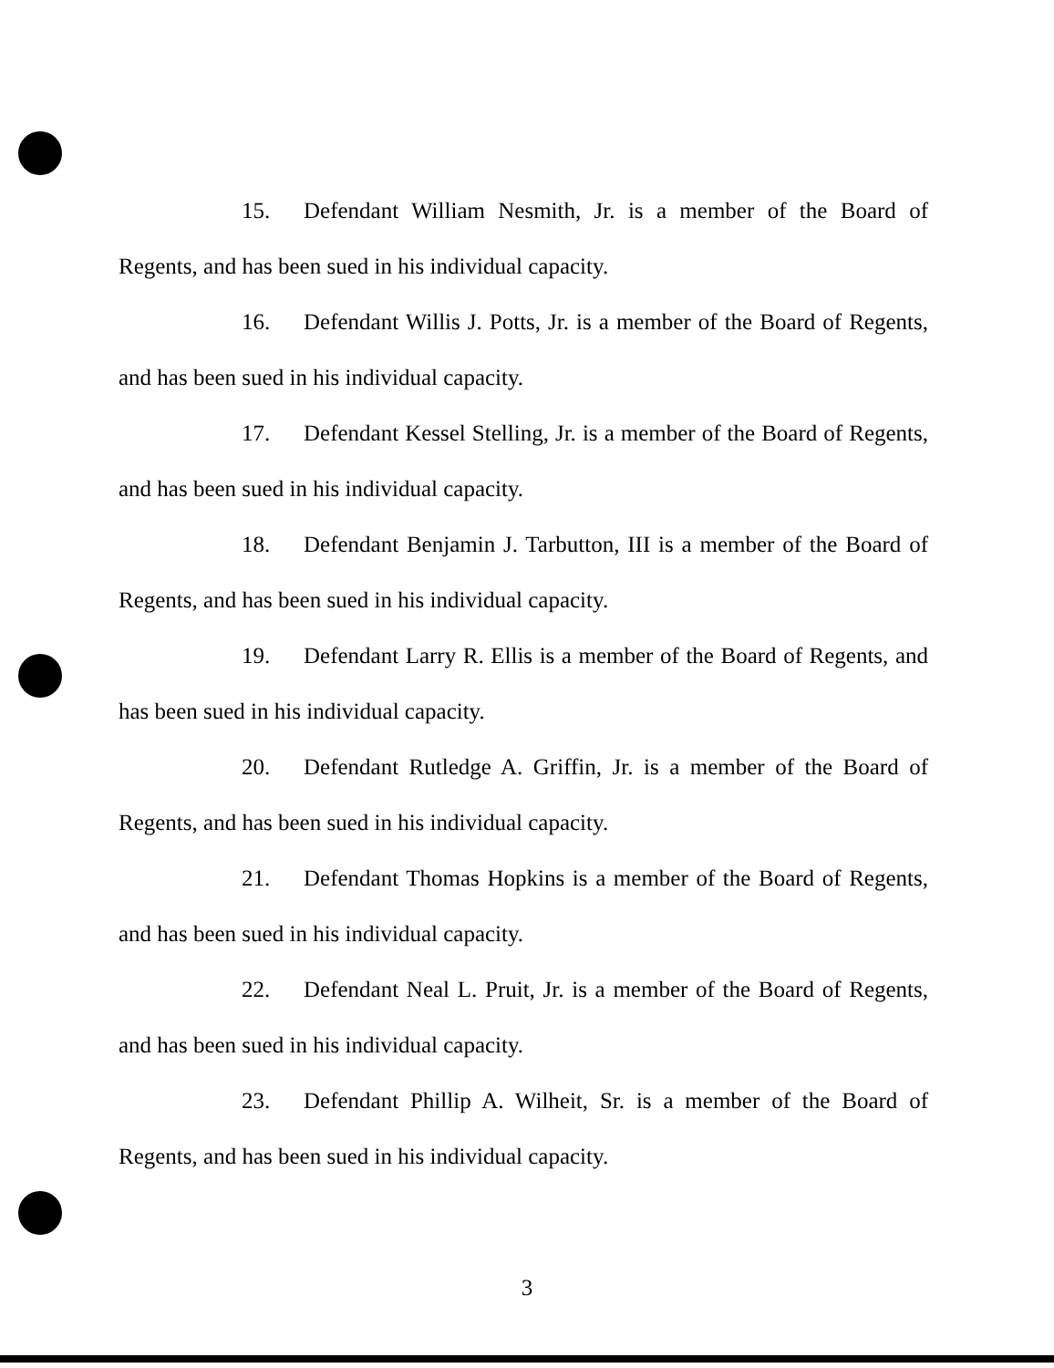15. Defendant William Nesmith, Jr. is a member of the Board of Regents, and has been sued in his individual capacity.
16. Defendant Willis J. Potts, Jr. is a member of the Board of Regents, and has been sued in his individual capacity.
17. Defendant Kessel Stelling, Jr. is a member of the Board of Regents, and has been sued in his individual capacity.
18. Defendant Benjamin J. Tarbutton, III is a member of the Board of Regents, and has been sued in his individual capacity.
19. Defendant Larry R. Ellis is a member of the Board of Regents, and has been sued in his individual capacity.
20. Defendant Rutledge A. Griffin, Jr. is a member of the Board of Regents, and has been sued in his individual capacity.
21. Defendant Thomas Hopkins is a member of the Board of Regents, and has been sued in his individual capacity.
22. Defendant Neal L. Pruit, Jr. is a member of the Board of Regents, and has been sued in his individual capacity.
23. Defendant Phillip A. Wilheit, Sr. is a member of the Board of Regents, and has been sued in his individual capacity.
3